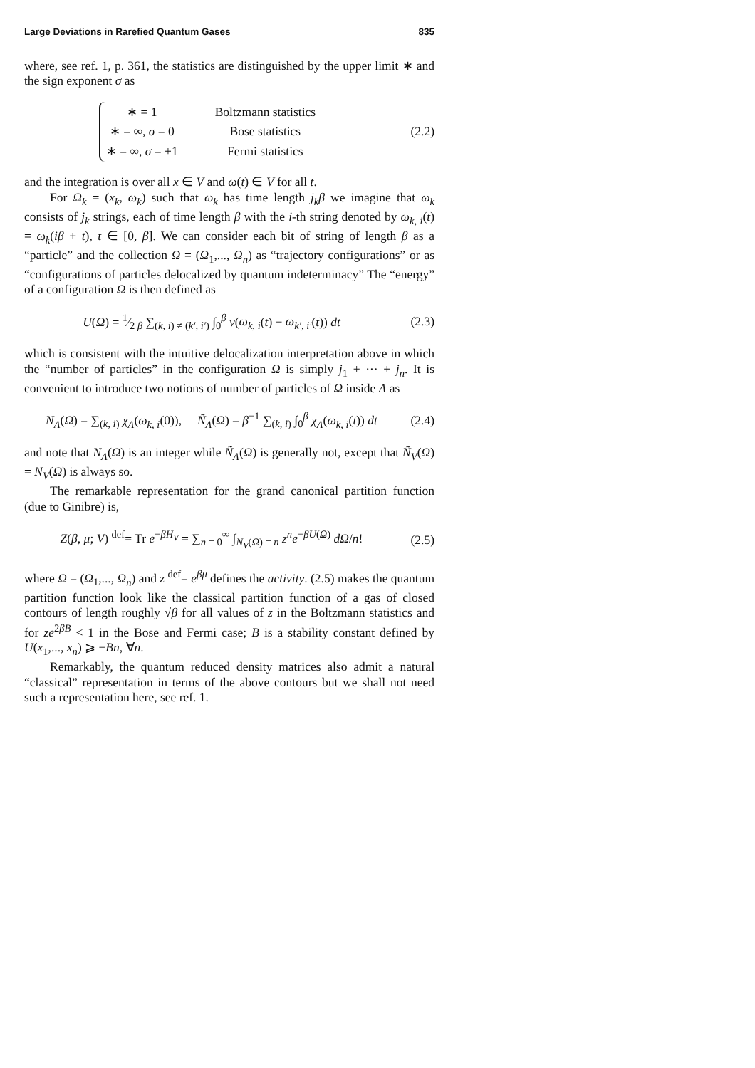Large Deviations in Rarefied Quantum Gases 835
where, see ref. 1, p. 361, the statistics are distinguished by the upper limit ∗ and the sign exponent σ as
| ∗ = 1 | Boltzmann statistics |
| ∗ = ∞, σ = 0 | Bose statistics |
| ∗ = ∞, σ = +1 | Fermi statistics |
(2.2)
and the integration is over all x ∈ V and ω(t) ∈ V for all t.
For Ω<sub>k</sub> = (x<sub>k</sub>, ω<sub>k</sub>) such that ω<sub>k</sub> has time length j<sub>k</sub>β we imagine that ω<sub>k</sub> consists of j<sub>k</sub> strings, each of time length β with the i-th string denoted by ω<sub>k, i</sub>(t) = ω<sub>k</sub>(iβ + t), t ∈ [0, β]. We can consider each bit of string of length β as a “particle” and the collection Ω = (Ω<sub>1</sub>,..., Ω<sub>n</sub>) as “trajectory configurations” or as “configurations of particles delocalized by quantum indeterminacy” The “energy” of a configuration Ω is then defined as
U(Ω) = 1⁄2 β ∑<sub>(k, i) ≠ (k′, i′)</sub> ∫<sub>0</sub><sup>β</sup> v(ω<sub>k, i</sub>(t) − ω<sub>k′, i′</sub>(t)) dt
(2.3)
which is consistent with the intuitive delocalization interpretation above in which the “number of particles” in the configuration Ω is simply j<sub>1</sub> + ··· + j<sub>n</sub>. It is convenient to introduce two notions of number of particles of Ω inside Λ as
N<sub>Λ</sub>(Ω) = ∑<sub>(k, i)</sub> χ<sub>Λ</sub>(ω<sub>k, i</sub>(0)), Ñ<sub>Λ</sub>(Ω) = β<sup>−1</sup> ∑<sub>(k, i)</sub> ∫<sub>0</sub><sup>β</sup> χ<sub>Λ</sub>(ω<sub>k, i</sub>(t)) dt
(2.4)
and note that N<sub>Λ</sub>(Ω) is an integer while Ñ<sub>Λ</sub>(Ω) is generally not, except that Ñ<sub>V</sub>(Ω) = N<sub>V</sub>(Ω) is always so.
The remarkable representation for the grand canonical partition function (due to Ginibre) is,
Z(β, μ; V) <sup>def</sup>= Tr e<sup>−βH<sub>V</sub></sup> = ∑<sub>n = 0</sub><sup>∞</sup> ∫<sub>N<sub>V</sub>(Ω) = n</sub> z<sup>n</sup>e<sup>−βU(Ω)</sup> dΩ/n!
(2.5)
where Ω = (Ω<sub>1</sub>,..., Ω<sub>n</sub>) and z <sup>def</sup>= e<sup>βμ</sup> defines the activity. (2.5) makes the quantum partition function look like the classical partition function of a gas of closed contours of length roughly √β for all values of z in the Boltzmann statistics and for ze<sup>2βB</sup> < 1 in the Bose and Fermi case; B is a stability constant defined by U(x<sub>1</sub>,..., x<sub>n</sub>) ⩾ −Bn, ∀n.
Remarkably, the quantum reduced density matrices also admit a natural “classical” representation in terms of the above contours but we shall not need such a representation here, see ref. 1.